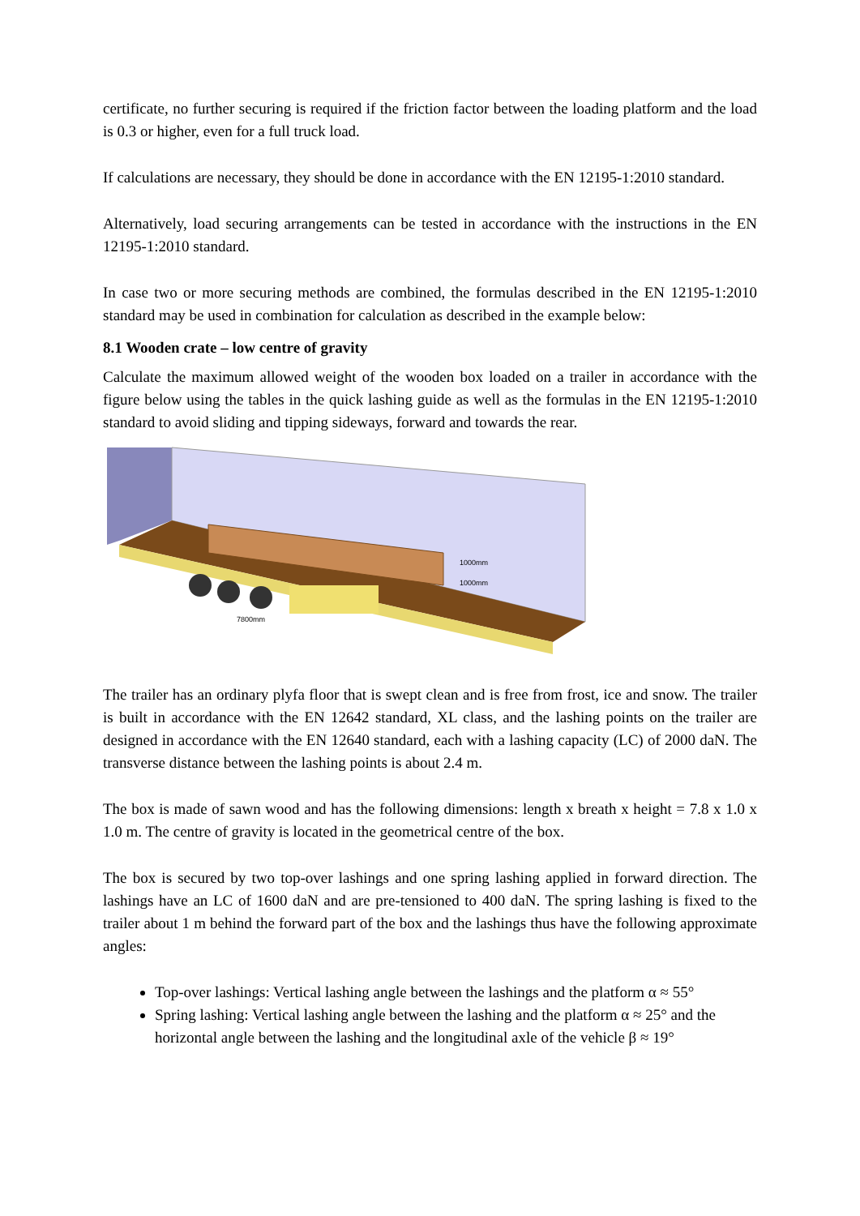certificate, no further securing is required if the friction factor between the loading platform and the load is 0.3 or higher, even for a full truck load.
If calculations are necessary, they should be done in accordance with the EN 12195-1:2010 standard.
Alternatively, load securing arrangements can be tested in accordance with the instructions in the EN 12195-1:2010 standard.
In case two or more securing methods are combined, the formulas described in the EN 12195-1:2010 standard may be used in combination for calculation as described in the example below:
8.1 Wooden crate – low centre of gravity
Calculate the maximum allowed weight of the wooden box loaded on a trailer in accordance with the figure below using the tables in the quick lashing guide as well as the formulas in the EN 12195-1:2010 standard to avoid sliding and tipping sideways, forward and towards the rear.
1000mm
1000mm
7800mm
The trailer has an ordinary plyfa floor that is swept clean and is free from frost, ice and snow. The trailer is built in accordance with the EN 12642 standard, XL class, and the lashing points on the trailer are designed in accordance with the EN 12640 standard, each with a lashing capacity (LC) of 2000 daN. The transverse distance between the lashing points is about 2.4 m.
The box is made of sawn wood and has the following dimensions: length x breath x height = 7.8 x 1.0 x 1.0 m. The centre of gravity is located in the geometrical centre of the box.
The box is secured by two top-over lashings and one spring lashing applied in forward direction. The lashings have an LC of 1600 daN and are pre-tensioned to 400 daN. The spring lashing is fixed to the trailer about 1 m behind the forward part of the box and the lashings thus have the following approximate angles:
Top-over lashings: Vertical lashing angle between the lashings and the platform α ≈ 55°
Spring lashing: Vertical lashing angle between the lashing and the platform α ≈ 25° and the horizontal angle between the lashing and the longitudinal axle of the vehicle β ≈ 19°